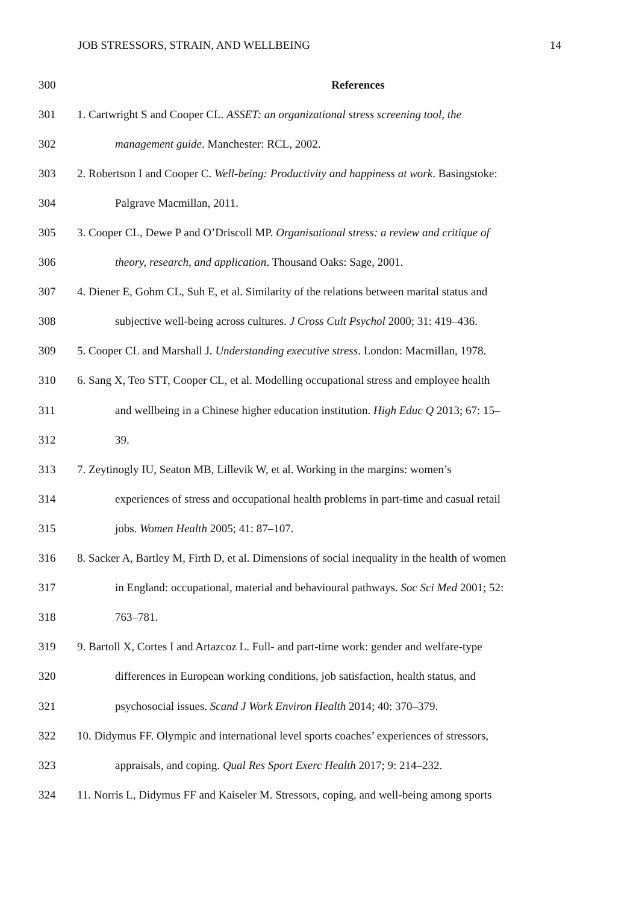JOB STRESSORS, STRAIN, AND WELLBEING 14
300 References
301 1. Cartwright S and Cooper CL. ASSET: an organizational stress screening tool, the
302 management guide. Manchester: RCL, 2002.
303 2. Robertson I and Cooper C. Well-being: Productivity and happiness at work. Basingstoke:
304 Palgrave Macmillan, 2011.
305 3. Cooper CL, Dewe P and O’Driscoll MP. Organisational stress: a review and critique of
306 theory, research, and application. Thousand Oaks: Sage, 2001.
307 4. Diener E, Gohm CL, Suh E, et al. Similarity of the relations between marital status and
308 subjective well-being across cultures. J Cross Cult Psychol 2000; 31: 419–436.
309 5. Cooper CL and Marshall J. Understanding executive stress. London: Macmillan, 1978.
310 6. Sang X, Teo STT, Cooper CL, et al. Modelling occupational stress and employee health
311 and wellbeing in a Chinese higher education institution. High Educ Q 2013; 67: 15–
312 39.
313 7. Zeytinogly IU, Seaton MB, Lillevik W, et al. Working in the margins: women’s
314 experiences of stress and occupational health problems in part-time and casual retail
315 jobs. Women Health 2005; 41: 87–107.
316 8. Sacker A, Bartley M, Firth D, et al. Dimensions of social inequality in the health of women
317 in England: occupational, material and behavioural pathways. Soc Sci Med 2001; 52:
318 763–781.
319 9. Bartoll X, Cortes I and Artazcoz L. Full- and part-time work: gender and welfare-type
320 differences in European working conditions, job satisfaction, health status, and
321 psychosocial issues. Scand J Work Environ Health 2014; 40: 370–379.
322 10. Didymus FF. Olympic and international level sports coaches’ experiences of stressors,
323 appraisals, and coping. Qual Res Sport Exerc Health 2017; 9: 214–232.
324 11. Norris L, Didymus FF and Kaiseler M. Stressors, coping, and well-being among sports